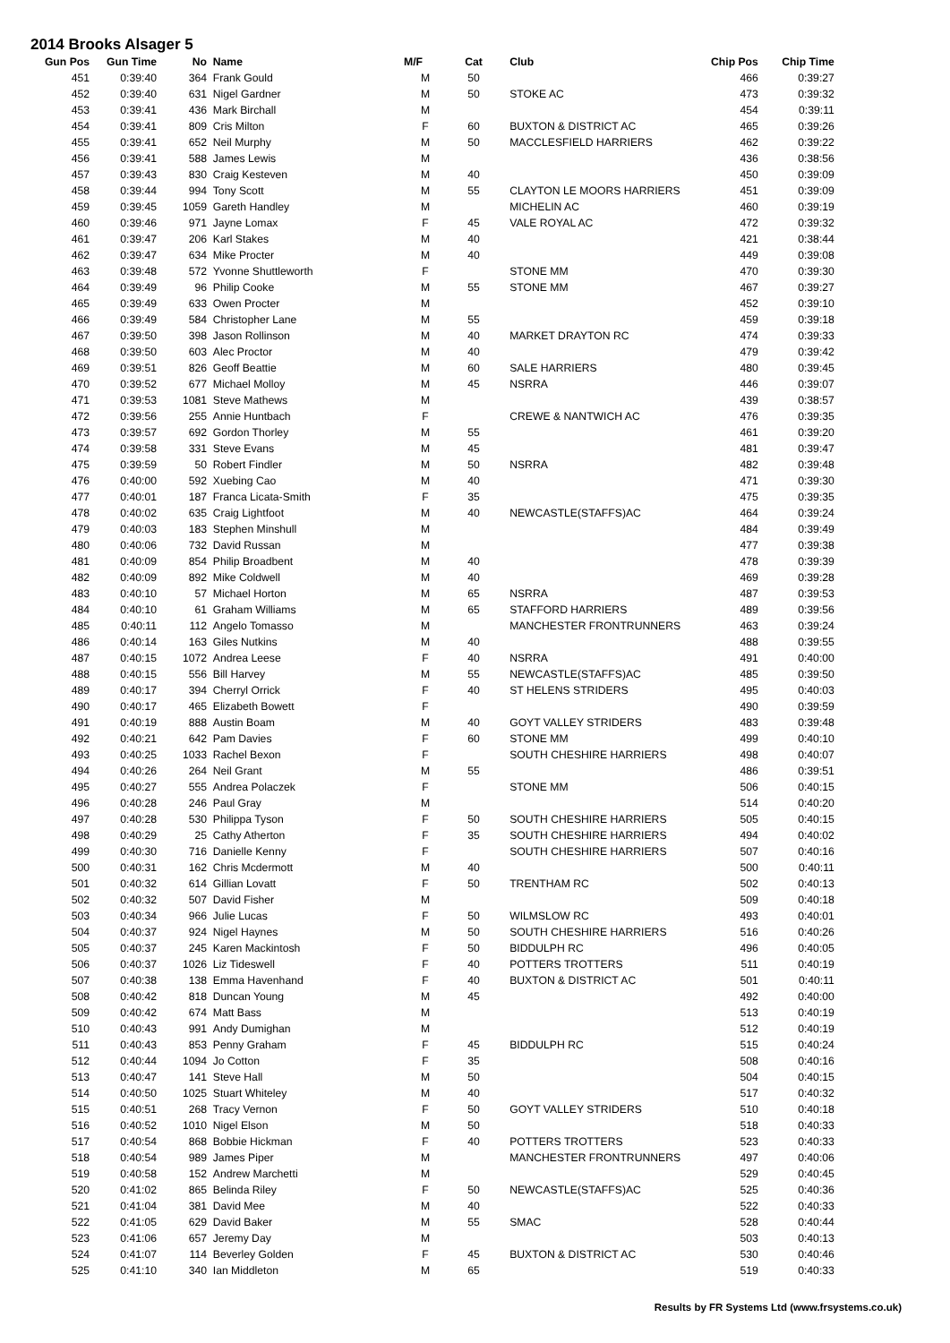2014 Brooks Alsager 5
| Gun Pos | Gun Time | No | Name | M/F | Cat | Club | Chip Pos | Chip Time |
| --- | --- | --- | --- | --- | --- | --- | --- | --- |
| 451 | 0:39:40 | 364 | Frank Gould | M | 50 | | 466 | 0:39:27 |
| 452 | 0:39:40 | 631 | Nigel Gardner | M | 50 | STOKE AC | 473 | 0:39:32 |
| 453 | 0:39:41 | 436 | Mark Birchall | M | | | 454 | 0:39:11 |
| 454 | 0:39:41 | 809 | Cris Milton | F | 60 | BUXTON & DISTRICT AC | 465 | 0:39:26 |
| 455 | 0:39:41 | 652 | Neil Murphy | M | 50 | MACCLESFIELD HARRIERS | 462 | 0:39:22 |
| 456 | 0:39:41 | 588 | James Lewis | M | | | 436 | 0:38:56 |
| 457 | 0:39:43 | 830 | Craig Kesteven | M | 40 | | 450 | 0:39:09 |
| 458 | 0:39:44 | 994 | Tony Scott | M | 55 | CLAYTON LE MOORS HARRIERS | 451 | 0:39:09 |
| 459 | 0:39:45 | 1059 | Gareth Handley | M | | MICHELIN AC | 460 | 0:39:19 |
| 460 | 0:39:46 | 971 | Jayne Lomax | F | 45 | VALE ROYAL AC | 472 | 0:39:32 |
| 461 | 0:39:47 | 206 | Karl Stakes | M | 40 | | 421 | 0:38:44 |
| 462 | 0:39:47 | 634 | Mike Procter | M | 40 | | 449 | 0:39:08 |
| 463 | 0:39:48 | 572 | Yvonne Shuttleworth | F | | STONE MM | 470 | 0:39:30 |
| 464 | 0:39:49 | 96 | Philip Cooke | M | 55 | STONE MM | 467 | 0:39:27 |
| 465 | 0:39:49 | 633 | Owen Procter | M | | | 452 | 0:39:10 |
| 466 | 0:39:49 | 584 | Christopher Lane | M | 55 | | 459 | 0:39:18 |
| 467 | 0:39:50 | 398 | Jason Rollinson | M | 40 | MARKET DRAYTON RC | 474 | 0:39:33 |
| 468 | 0:39:50 | 603 | Alec Proctor | M | 40 | | 479 | 0:39:42 |
| 469 | 0:39:51 | 826 | Geoff Beattie | M | 60 | SALE HARRIERS | 480 | 0:39:45 |
| 470 | 0:39:52 | 677 | Michael Molloy | M | 45 | NSRRA | 446 | 0:39:07 |
| 471 | 0:39:53 | 1081 | Steve Mathews | M | | | 439 | 0:38:57 |
| 472 | 0:39:56 | 255 | Annie Huntbach | F | | CREWE & NANTWICH AC | 476 | 0:39:35 |
| 473 | 0:39:57 | 692 | Gordon Thorley | M | 55 | | 461 | 0:39:20 |
| 474 | 0:39:58 | 331 | Steve Evans | M | 45 | | 481 | 0:39:47 |
| 475 | 0:39:59 | 50 | Robert Findler | M | 50 | NSRRA | 482 | 0:39:48 |
| 476 | 0:40:00 | 592 | Xuebing Cao | M | 40 | | 471 | 0:39:30 |
| 477 | 0:40:01 | 187 | Franca Licata-Smith | F | 35 | | 475 | 0:39:35 |
| 478 | 0:40:02 | 635 | Craig Lightfoot | M | 40 | NEWCASTLE(STAFFS)AC | 464 | 0:39:24 |
| 479 | 0:40:03 | 183 | Stephen Minshull | M | | | 484 | 0:39:49 |
| 480 | 0:40:06 | 732 | David Russan | M | | | 477 | 0:39:38 |
| 481 | 0:40:09 | 854 | Philip Broadbent | M | 40 | | 478 | 0:39:39 |
| 482 | 0:40:09 | 892 | Mike Coldwell | M | 40 | | 469 | 0:39:28 |
| 483 | 0:40:10 | 57 | Michael Horton | M | 65 | NSRRA | 487 | 0:39:53 |
| 484 | 0:40:10 | 61 | Graham Williams | M | 65 | STAFFORD HARRIERS | 489 | 0:39:56 |
| 485 | 0:40:11 | 112 | Angelo Tomasso | M | | MANCHESTER FRONTRUNNERS | 463 | 0:39:24 |
| 486 | 0:40:14 | 163 | Giles Nutkins | M | 40 | | 488 | 0:39:55 |
| 487 | 0:40:15 | 1072 | Andrea Leese | F | 40 | NSRRA | 491 | 0:40:00 |
| 488 | 0:40:15 | 556 | Bill Harvey | M | 55 | NEWCASTLE(STAFFS)AC | 485 | 0:39:50 |
| 489 | 0:40:17 | 394 | Cherryl Orrick | F | 40 | ST HELENS STRIDERS | 495 | 0:40:03 |
| 490 | 0:40:17 | 465 | Elizabeth Bowett | F | | | 490 | 0:39:59 |
| 491 | 0:40:19 | 888 | Austin Boam | M | 40 | GOYT VALLEY STRIDERS | 483 | 0:39:48 |
| 492 | 0:40:21 | 642 | Pam Davies | F | 60 | STONE MM | 499 | 0:40:10 |
| 493 | 0:40:25 | 1033 | Rachel Bexon | F | | SOUTH CHESHIRE HARRIERS | 498 | 0:40:07 |
| 494 | 0:40:26 | 264 | Neil Grant | M | 55 | | 486 | 0:39:51 |
| 495 | 0:40:27 | 555 | Andrea Polaczek | F | | STONE MM | 506 | 0:40:15 |
| 496 | 0:40:28 | 246 | Paul Gray | M | | | 514 | 0:40:20 |
| 497 | 0:40:28 | 530 | Philippa Tyson | F | 50 | SOUTH CHESHIRE HARRIERS | 505 | 0:40:15 |
| 498 | 0:40:29 | 25 | Cathy Atherton | F | 35 | SOUTH CHESHIRE HARRIERS | 494 | 0:40:02 |
| 499 | 0:40:30 | 716 | Danielle Kenny | F | | SOUTH CHESHIRE HARRIERS | 507 | 0:40:16 |
| 500 | 0:40:31 | 162 | Chris Mcdermott | M | 40 | | 500 | 0:40:11 |
| 501 | 0:40:32 | 614 | Gillian Lovatt | F | 50 | TRENTHAM RC | 502 | 0:40:13 |
| 502 | 0:40:32 | 507 | David Fisher | M | | | 509 | 0:40:18 |
| 503 | 0:40:34 | 966 | Julie Lucas | F | 50 | WILMSLOW RC | 493 | 0:40:01 |
| 504 | 0:40:37 | 924 | Nigel Haynes | M | 50 | SOUTH CHESHIRE HARRIERS | 516 | 0:40:26 |
| 505 | 0:40:37 | 245 | Karen Mackintosh | F | 50 | BIDDULPH RC | 496 | 0:40:05 |
| 506 | 0:40:37 | 1026 | Liz Tideswell | F | 40 | POTTERS TROTTERS | 511 | 0:40:19 |
| 507 | 0:40:38 | 138 | Emma Havenhand | F | 40 | BUXTON & DISTRICT AC | 501 | 0:40:11 |
| 508 | 0:40:42 | 818 | Duncan Young | M | 45 | | 492 | 0:40:00 |
| 509 | 0:40:42 | 674 | Matt Bass | M | | | 513 | 0:40:19 |
| 510 | 0:40:43 | 991 | Andy Dumighan | M | | | 512 | 0:40:19 |
| 511 | 0:40:43 | 853 | Penny Graham | F | 45 | BIDDULPH RC | 515 | 0:40:24 |
| 512 | 0:40:44 | 1094 | Jo Cotton | F | 35 | | 508 | 0:40:16 |
| 513 | 0:40:47 | 141 | Steve Hall | M | 50 | | 504 | 0:40:15 |
| 514 | 0:40:50 | 1025 | Stuart Whiteley | M | 40 | | 517 | 0:40:32 |
| 515 | 0:40:51 | 268 | Tracy Vernon | F | 50 | GOYT VALLEY STRIDERS | 510 | 0:40:18 |
| 516 | 0:40:52 | 1010 | Nigel Elson | M | 50 | | 518 | 0:40:33 |
| 517 | 0:40:54 | 868 | Bobbie Hickman | F | 40 | POTTERS TROTTERS | 523 | 0:40:33 |
| 518 | 0:40:54 | 989 | James Piper | M | | MANCHESTER FRONTRUNNERS | 497 | 0:40:06 |
| 519 | 0:40:58 | 152 | Andrew Marchetti | M | | | 529 | 0:40:45 |
| 520 | 0:41:02 | 865 | Belinda Riley | F | 50 | NEWCASTLE(STAFFS)AC | 525 | 0:40:36 |
| 521 | 0:41:04 | 381 | David Mee | M | 40 | | 522 | 0:40:33 |
| 522 | 0:41:05 | 629 | David Baker | M | 55 | SMAC | 528 | 0:40:44 |
| 523 | 0:41:06 | 657 | Jeremy Day | M | | | 503 | 0:40:13 |
| 524 | 0:41:07 | 114 | Beverley Golden | F | 45 | BUXTON & DISTRICT AC | 530 | 0:40:46 |
| 525 | 0:41:10 | 340 | Ian Middleton | M | 65 | | 519 | 0:40:33 |
Results by FR Systems Ltd (www.frsystems.co.uk)